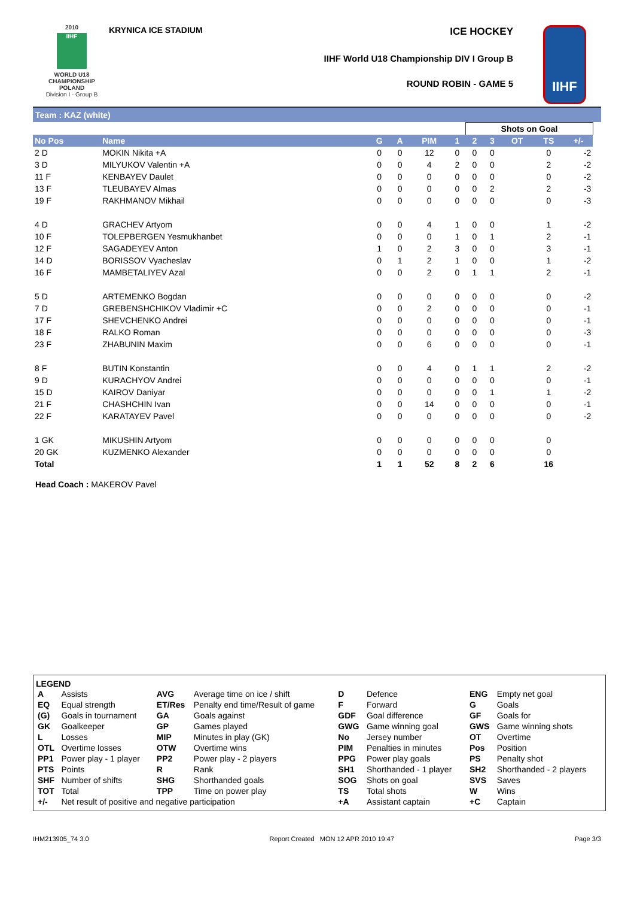2010
IIHF
WORLD U18 CHAMPIONSHIP POLAND
Division I - Group B
KRYNICA ICE STADIUM ICE HOCKEY
IIHF World U18 Championship DIV I Group B
ROUND ROBIN - GAME 5
IIHF
Team : KAZ (white)
| | | | | | | Shots on Goal | | | | | |
| No Pos | Name | G | A | PIM | 1 | 2 | 3 | OT | TS | +/- | |
| 2 D | MOKIN Nikita +A | 0 | 0 | 12 | 0 | 0 | 0 | | 0 | -2 | |
| 3 D | MILYUKOV Valentin +A | 0 | 0 | 4 | 2 | 0 | 0 | | 2 | -2 | |
| 11 F | KENBAYEV Daulet | 0 | 0 | 0 | 0 | 0 | 0 | | 0 | -2 | |
| 13 F | TLEUBAYEV Almas | 0 | 0 | 0 | 0 | 0 | 2 | | 2 | -3 | |
| 19 F | RAKHMANOV Mikhail | 0 | 0 | 0 | 0 | 0 | 0 | | 0 | -3 | |
| 4 D | GRACHEV Artyom | 0 | 0 | 4 | 1 | 0 | 0 | | 1 | -2 | |
| 10 F | TOLEPBERGEN Yesmukhanbet | 0 | 0 | 0 | 1 | 0 | 1 | | 2 | -1 | |
| 12 F | SAGADEYEV Anton | 1 | 0 | 2 | 3 | 0 | 0 | | 3 | -1 | |
| 14 D | BORISSOV Vyacheslav | 0 | 1 | 2 | 1 | 0 | 0 | | 1 | -2 | |
| 16 F | MAMBETALIYEV Azal | 0 | 0 | 2 | 0 | 1 | 1 | | 2 | -1 | |
| 5 D | ARTEMENKO Bogdan | 0 | 0 | 0 | 0 | 0 | 0 | | 0 | -2 | |
| 7 D | GREBENSHCHIKOV Vladimir +C | 0 | 0 | 2 | 0 | 0 | 0 | | 0 | -1 | |
| 17 F | SHEVCHENKO Andrei | 0 | 0 | 0 | 0 | 0 | 0 | | 0 | -1 | |
| 18 F | RALKO Roman | 0 | 0 | 0 | 0 | 0 | 0 | | 0 | -3 | |
| 23 F | ZHABUNIN Maxim | 0 | 0 | 6 | 0 | 0 | 0 | | 0 | -1 | |
| 8 F | BUTIN Konstantin | 0 | 0 | 4 | 0 | 1 | 1 | | 2 | -2 | |
| 9 D | KURACHYOV Andrei | 0 | 0 | 0 | 0 | 0 | 0 | | 0 | -1 | |
| 15 D | KAIROV Daniyar | 0 | 0 | 0 | 0 | 0 | 1 | | 1 | -2 | |
| 21 F | CHASHCHIN Ivan | 0 | 0 | 14 | 0 | 0 | 0 | | 0 | -1 | |
| 22 F | KARATAYEV Pavel | 0 | 0 | 0 | 0 | 0 | 0 | | 0 | -2 | |
| 1 GK | MIKUSHIN Artyom | 0 | 0 | 0 | 0 | 0 | 0 | | 0 | | |
| 20 GK | KUZMENKO Alexander | 0 | 0 | 0 | 0 | 0 | 0 | | 0 | | |
| Total | | 1 | 1 | 52 | 8 | 2 | 6 | | 16 | | |
Head Coach : MAKEROV Pavel
LEGEND
| A | Assists | AVG | Average time on ice / shift | D | Defence | ENG | Empty net goal |
| EQ | Equal strength | ET/Res | Penalty end time/Result of game | F | Forward | G | Goals |
| (G) | Goals in tournament | GA | Goals against | GDF | Goal difference | GF | Goals for |
| GK | Goalkeeper | GP | Games played | GWG | Game winning goal | GWS | Game winning shots |
| L | Losses | MIP | Minutes in play (GK) | No | Jersey number | OT | Overtime |
| OTL | Overtime losses | OTW | Overtime wins | PIM | Penalties in minutes | Pos | Position |
| PP1 | Power play - 1 player | PP2 | Power play - 2 players | PPG | Power play goals | PS | Penalty shot |
| PTS | Points | R | Rank | SH1 | Shorthanded - 1 player | SH2 | Shorthanded - 2 players |
| SHF | Number of shifts | SHG | Shorthanded goals | SOG | Shots on goal | SVS | Saves |
| TOT | Total | TPP | Time on power play | TS | Total shots | W | Wins |
| +/- | Net result of positive and negative participation | | | +A | Assistant captain | +C | Captain |
IHM213905_74 3.0 Report Created MON 12 APR 2010 19:47 Page 3/3